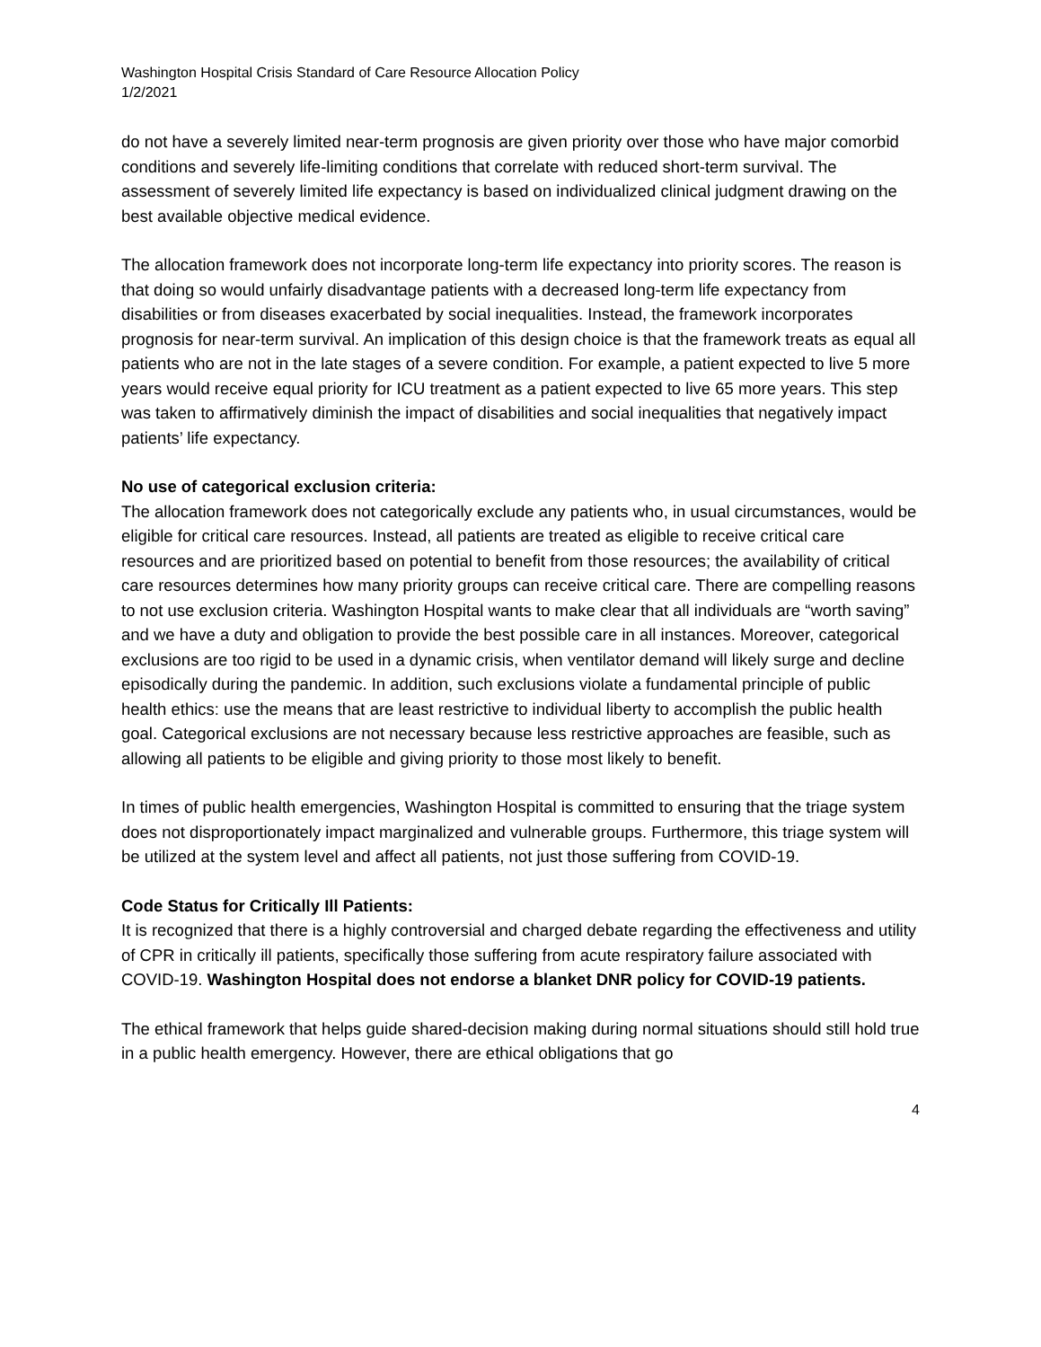Washington Hospital Crisis Standard of Care Resource Allocation Policy
1/2/2021
do not have a severely limited near-term prognosis are given priority over those who have major comorbid conditions and severely life-limiting conditions that correlate with reduced short-term survival. The assessment of severely limited life expectancy is based on individualized clinical judgment drawing on the best available objective medical evidence.
The allocation framework does not incorporate long-term life expectancy into priority scores. The reason is that doing so would unfairly disadvantage patients with a decreased long-term life expectancy from disabilities or from diseases exacerbated by social inequalities. Instead, the framework incorporates prognosis for near-term survival. An implication of this design choice is that the framework treats as equal all patients who are not in the late stages of a severe condition. For example, a patient expected to live 5 more years would receive equal priority for ICU treatment as a patient expected to live 65 more years. This step was taken to affirmatively diminish the impact of disabilities and social inequalities that negatively impact patients’ life expectancy.
No use of categorical exclusion criteria:
The allocation framework does not categorically exclude any patients who, in usual circumstances, would be eligible for critical care resources. Instead, all patients are treated as eligible to receive critical care resources and are prioritized based on potential to benefit from those resources; the availability of critical care resources determines how many priority groups can receive critical care. There are compelling reasons to not use exclusion criteria. Washington Hospital wants to make clear that all individuals are “worth saving” and we have a duty and obligation to provide the best possible care in all instances. Moreover, categorical exclusions are too rigid to be used in a dynamic crisis, when ventilator demand will likely surge and decline episodically during the pandemic. In addition, such exclusions violate a fundamental principle of public health ethics: use the means that are least restrictive to individual liberty to accomplish the public health goal. Categorical exclusions are not necessary because less restrictive approaches are feasible, such as allowing all patients to be eligible and giving priority to those most likely to benefit.
In times of public health emergencies, Washington Hospital is committed to ensuring that the triage system does not disproportionately impact marginalized and vulnerable groups. Furthermore, this triage system will be utilized at the system level and affect all patients, not just those suffering from COVID-19.
Code Status for Critically Ill Patients:
It is recognized that there is a highly controversial and charged debate regarding the effectiveness and utility of CPR in critically ill patients, specifically those suffering from acute respiratory failure associated with COVID-19. Washington Hospital does not endorse a blanket DNR policy for COVID-19 patients.
The ethical framework that helps guide shared-decision making during normal situations should still hold true in a public health emergency. However, there are ethical obligations that go
4